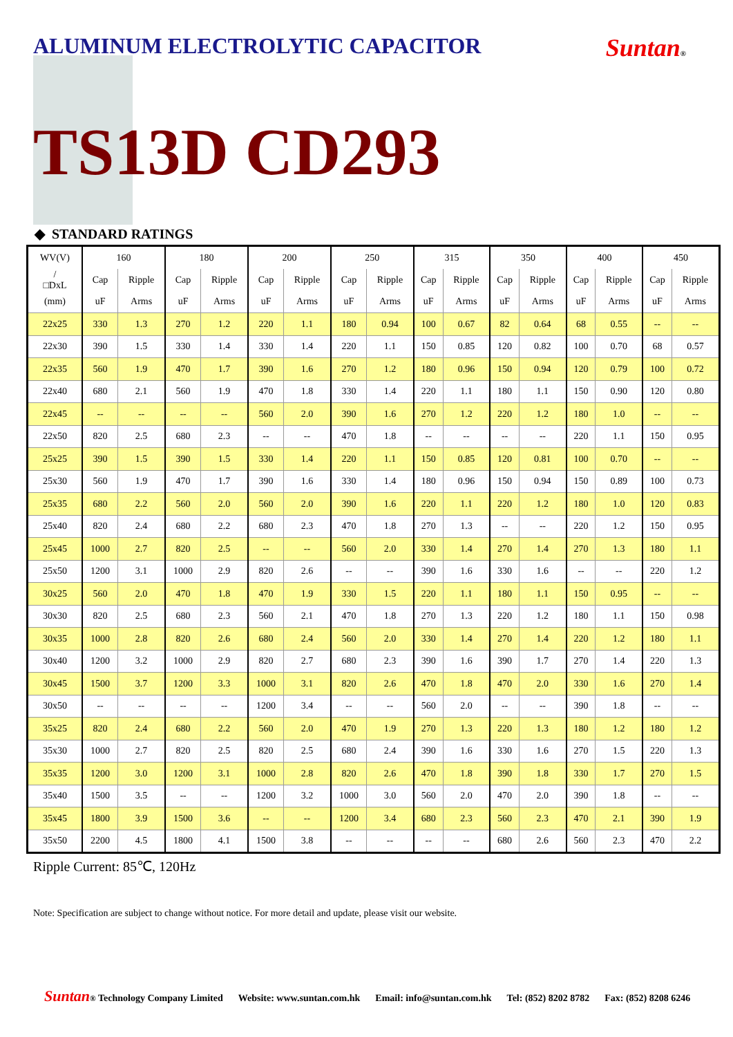ALUMINUM ELECTROLYTIC CAPACITOR
Suntan®
TS13D CD293
◆ STANDARD RATINGS
| WV(V) | 160 | | 180 | | 200 | | 250 | | 315 | | 350 | | 400 | | 450 | |
| --- | --- | --- | --- | --- | --- | --- | --- | --- | --- | --- | --- | --- | --- | --- | --- | --- |
| / □DxL | Cap | Ripple | Cap | Ripple | Cap | Ripple | Cap | Ripple | Cap | Ripple | Cap | Ripple | Cap | Ripple | Cap | Ripple |
| (mm) | uF | Arms | uF | Arms | uF | Arms | uF | Arms | uF | Arms | uF | Arms | uF | Arms | uF | Arms |
| 22x25 | 330 | 1.3 | 270 | 1.2 | 220 | 1.1 | 180 | 0.94 | 100 | 0.67 | 82 | 0.64 | 68 | 0.55 | -- | -- |
| 22x30 | 390 | 1.5 | 330 | 1.4 | 330 | 1.4 | 220 | 1.1 | 150 | 0.85 | 120 | 0.82 | 100 | 0.70 | 68 | 0.57 |
| 22x35 | 560 | 1.9 | 470 | 1.7 | 390 | 1.6 | 270 | 1.2 | 180 | 0.96 | 150 | 0.94 | 120 | 0.79 | 100 | 0.72 |
| 22x40 | 680 | 2.1 | 560 | 1.9 | 470 | 1.8 | 330 | 1.4 | 220 | 1.1 | 180 | 1.1 | 150 | 0.90 | 120 | 0.80 |
| 22x45 | -- | -- | -- | -- | 560 | 2.0 | 390 | 1.6 | 270 | 1.2 | 220 | 1.2 | 180 | 1.0 | -- | -- |
| 22x50 | 820 | 2.5 | 680 | 2.3 | -- | -- | 470 | 1.8 | -- | -- | -- | -- | 220 | 1.1 | 150 | 0.95 |
| 25x25 | 390 | 1.5 | 390 | 1.5 | 330 | 1.4 | 220 | 1.1 | 150 | 0.85 | 120 | 0.81 | 100 | 0.70 | -- | -- |
| 25x30 | 560 | 1.9 | 470 | 1.7 | 390 | 1.6 | 330 | 1.4 | 180 | 0.96 | 150 | 0.94 | 150 | 0.89 | 100 | 0.73 |
| 25x35 | 680 | 2.2 | 560 | 2.0 | 560 | 2.0 | 390 | 1.6 | 220 | 1.1 | 220 | 1.2 | 180 | 1.0 | 120 | 0.83 |
| 25x40 | 820 | 2.4 | 680 | 2.2 | 680 | 2.3 | 470 | 1.8 | 270 | 1.3 | -- | -- | 220 | 1.2 | 150 | 0.95 |
| 25x45 | 1000 | 2.7 | 820 | 2.5 | -- | -- | 560 | 2.0 | 330 | 1.4 | 270 | 1.4 | 270 | 1.3 | 180 | 1.1 |
| 25x50 | 1200 | 3.1 | 1000 | 2.9 | 820 | 2.6 | -- | -- | 390 | 1.6 | 330 | 1.6 | -- | -- | 220 | 1.2 |
| 30x25 | 560 | 2.0 | 470 | 1.8 | 470 | 1.9 | 330 | 1.5 | 220 | 1.1 | 180 | 1.1 | 150 | 0.95 | -- | -- |
| 30x30 | 820 | 2.5 | 680 | 2.3 | 560 | 2.1 | 470 | 1.8 | 270 | 1.3 | 220 | 1.2 | 180 | 1.1 | 150 | 0.98 |
| 30x35 | 1000 | 2.8 | 820 | 2.6 | 680 | 2.4 | 560 | 2.0 | 330 | 1.4 | 270 | 1.4 | 220 | 1.2 | 180 | 1.1 |
| 30x40 | 1200 | 3.2 | 1000 | 2.9 | 820 | 2.7 | 680 | 2.3 | 390 | 1.6 | 390 | 1.7 | 270 | 1.4 | 220 | 1.3 |
| 30x45 | 1500 | 3.7 | 1200 | 3.3 | 1000 | 3.1 | 820 | 2.6 | 470 | 1.8 | 470 | 2.0 | 330 | 1.6 | 270 | 1.4 |
| 30x50 | -- | -- | -- | -- | 1200 | 3.4 | -- | -- | 560 | 2.0 | -- | -- | 390 | 1.8 | -- | -- |
| 35x25 | 820 | 2.4 | 680 | 2.2 | 560 | 2.0 | 470 | 1.9 | 270 | 1.3 | 220 | 1.3 | 180 | 1.2 | 180 | 1.2 |
| 35x30 | 1000 | 2.7 | 820 | 2.5 | 820 | 2.5 | 680 | 2.4 | 390 | 1.6 | 330 | 1.6 | 270 | 1.5 | 220 | 1.3 |
| 35x35 | 1200 | 3.0 | 1200 | 3.1 | 1000 | 2.8 | 820 | 2.6 | 470 | 1.8 | 390 | 1.8 | 330 | 1.7 | 270 | 1.5 |
| 35x40 | 1500 | 3.5 | -- | -- | 1200 | 3.2 | 1000 | 3.0 | 560 | 2.0 | 470 | 2.0 | 390 | 1.8 | -- | -- |
| 35x45 | 1800 | 3.9 | 1500 | 3.6 | -- | -- | 1200 | 3.4 | 680 | 2.3 | 560 | 2.3 | 470 | 2.1 | 390 | 1.9 |
| 35x50 | 2200 | 4.5 | 1800 | 4.1 | 1500 | 3.8 | -- | -- | -- | -- | 680 | 2.6 | 560 | 2.3 | 470 | 2.2 |
Ripple Current: 85℃, 120Hz
Note: Specification are subject to change without notice. For more detail and update, please visit our website.
Suntan® Technology Company Limited Website: www.suntan.com.hk Email: info@suntan.com.hk Tel: (852) 8202 8782 Fax: (852) 8208 6246